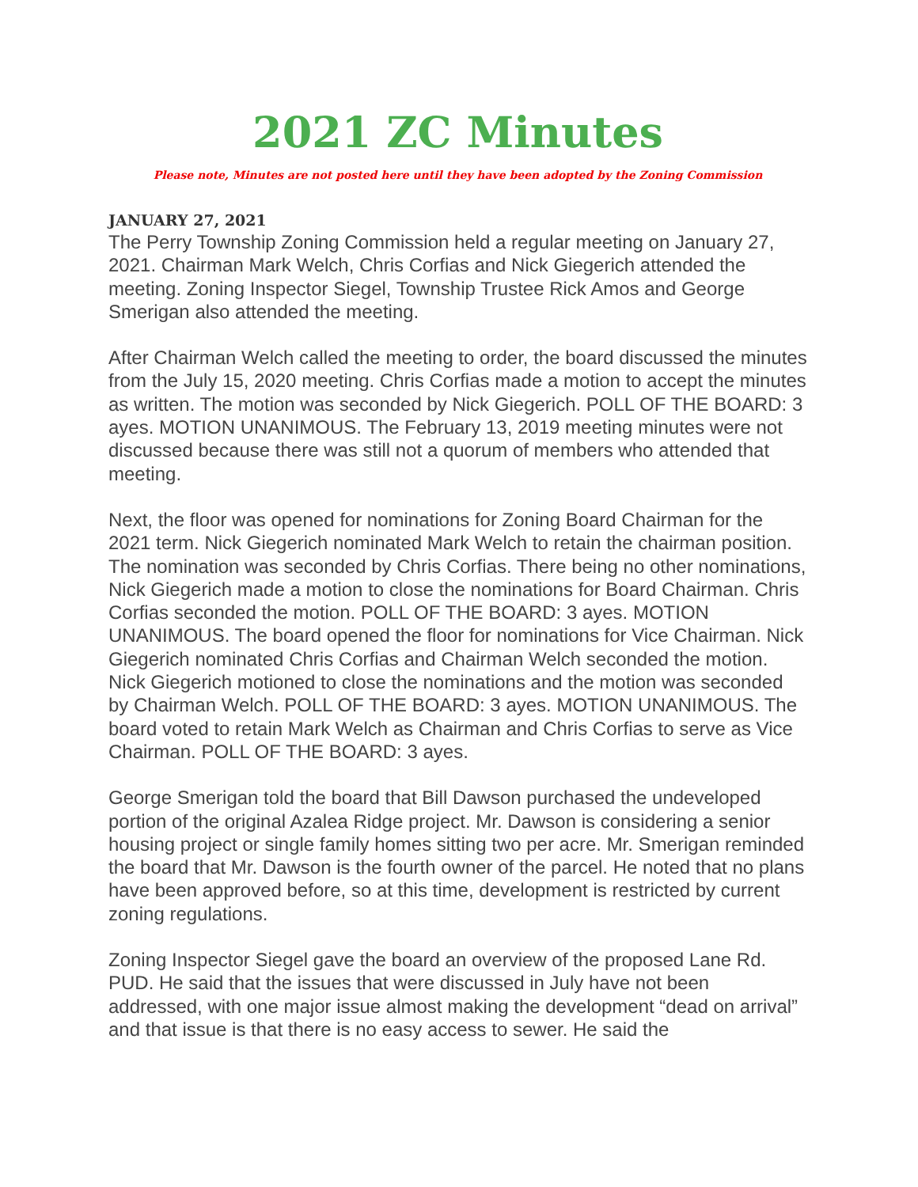2021 ZC Minutes
Please note, Minutes are not posted here until they have been adopted by the Zoning Commission
JANUARY 27, 2021
The Perry Township Zoning Commission held a regular meeting on January 27, 2021. Chairman Mark Welch, Chris Corfias and Nick Giegerich attended the meeting. Zoning Inspector Siegel, Township Trustee Rick Amos and George Smerigan also attended the meeting.
After Chairman Welch called the meeting to order, the board discussed the minutes from the July 15, 2020 meeting. Chris Corfias made a motion to accept the minutes as written. The motion was seconded by Nick Giegerich. POLL OF THE BOARD: 3 ayes. MOTION UNANIMOUS. The February 13, 2019 meeting minutes were not discussed because there was still not a quorum of members who attended that meeting.
Next, the floor was opened for nominations for Zoning Board Chairman for the 2021 term. Nick Giegerich nominated Mark Welch to retain the chairman position. The nomination was seconded by Chris Corfias. There being no other nominations, Nick Giegerich made a motion to close the nominations for Board Chairman. Chris Corfias seconded the motion. POLL OF THE BOARD: 3 ayes. MOTION UNANIMOUS. The board opened the floor for nominations for Vice Chairman. Nick Giegerich nominated Chris Corfias and Chairman Welch seconded the motion. Nick Giegerich motioned to close the nominations and the motion was seconded by Chairman Welch. POLL OF THE BOARD: 3 ayes. MOTION UNANIMOUS. The board voted to retain Mark Welch as Chairman and Chris Corfias to serve as Vice Chairman. POLL OF THE BOARD: 3 ayes.
George Smerigan told the board that Bill Dawson purchased the undeveloped portion of the original Azalea Ridge project. Mr. Dawson is considering a senior housing project or single family homes sitting two per acre. Mr. Smerigan reminded the board that Mr. Dawson is the fourth owner of the parcel. He noted that no plans have been approved before, so at this time, development is restricted by current zoning regulations.
Zoning Inspector Siegel gave the board an overview of the proposed Lane Rd. PUD. He said that the issues that were discussed in July have not been addressed, with one major issue almost making the development “dead on arrival” and that issue is that there is no easy access to sewer. He said the